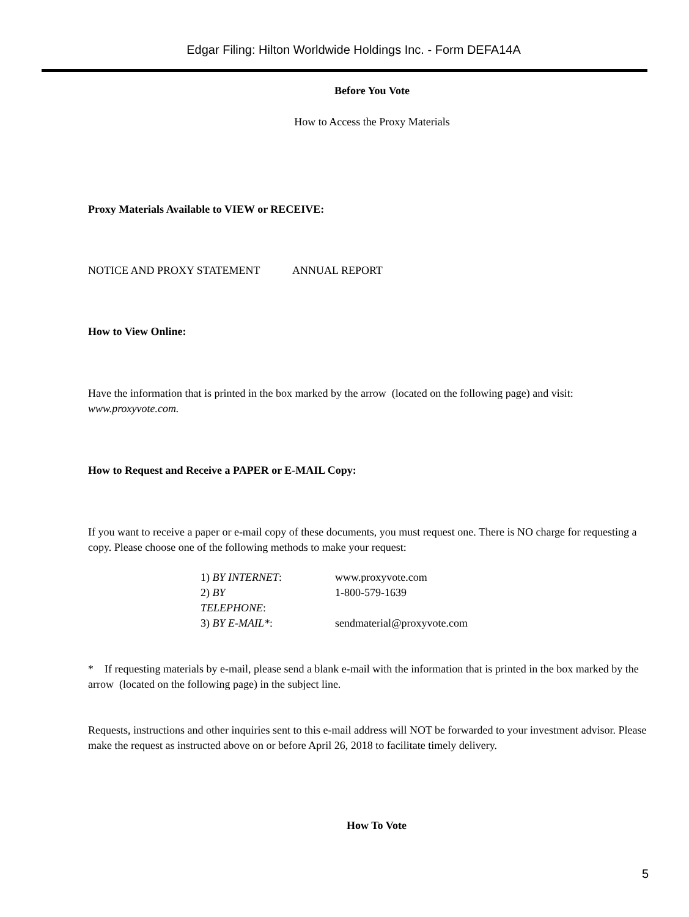Edgar Filing: Hilton Worldwide Holdings Inc. - Form DEFA14A
Before You Vote
How to Access the Proxy Materials
Proxy Materials Available to VIEW or RECEIVE:
NOTICE AND PROXY STATEMENT ANNUAL REPORT
How to View Online:
Have the information that is printed in the box marked by the arrow (located on the following page) and visit: www.proxyvote.com.
How to Request and Receive a PAPER or E-MAIL Copy:
If you want to receive a paper or e-mail copy of these documents, you must request one. There is NO charge for requesting a copy. Please choose one of the following methods to make your request:
| 1) BY INTERNET : | www.proxyvote.com |
| 2) BY TELEPHONE : | 1-800-579-1639 |
| 3) BY E-MAIL* : | sendmaterial@proxyvote.com |
* If requesting materials by e-mail, please send a blank e-mail with the information that is printed in the box marked by the arrow (located on the following page) in the subject line.
Requests, instructions and other inquiries sent to this e-mail address will NOT be forwarded to your investment advisor. Please make the request as instructed above on or before April 26, 2018 to facilitate timely delivery.
How To Vote
5